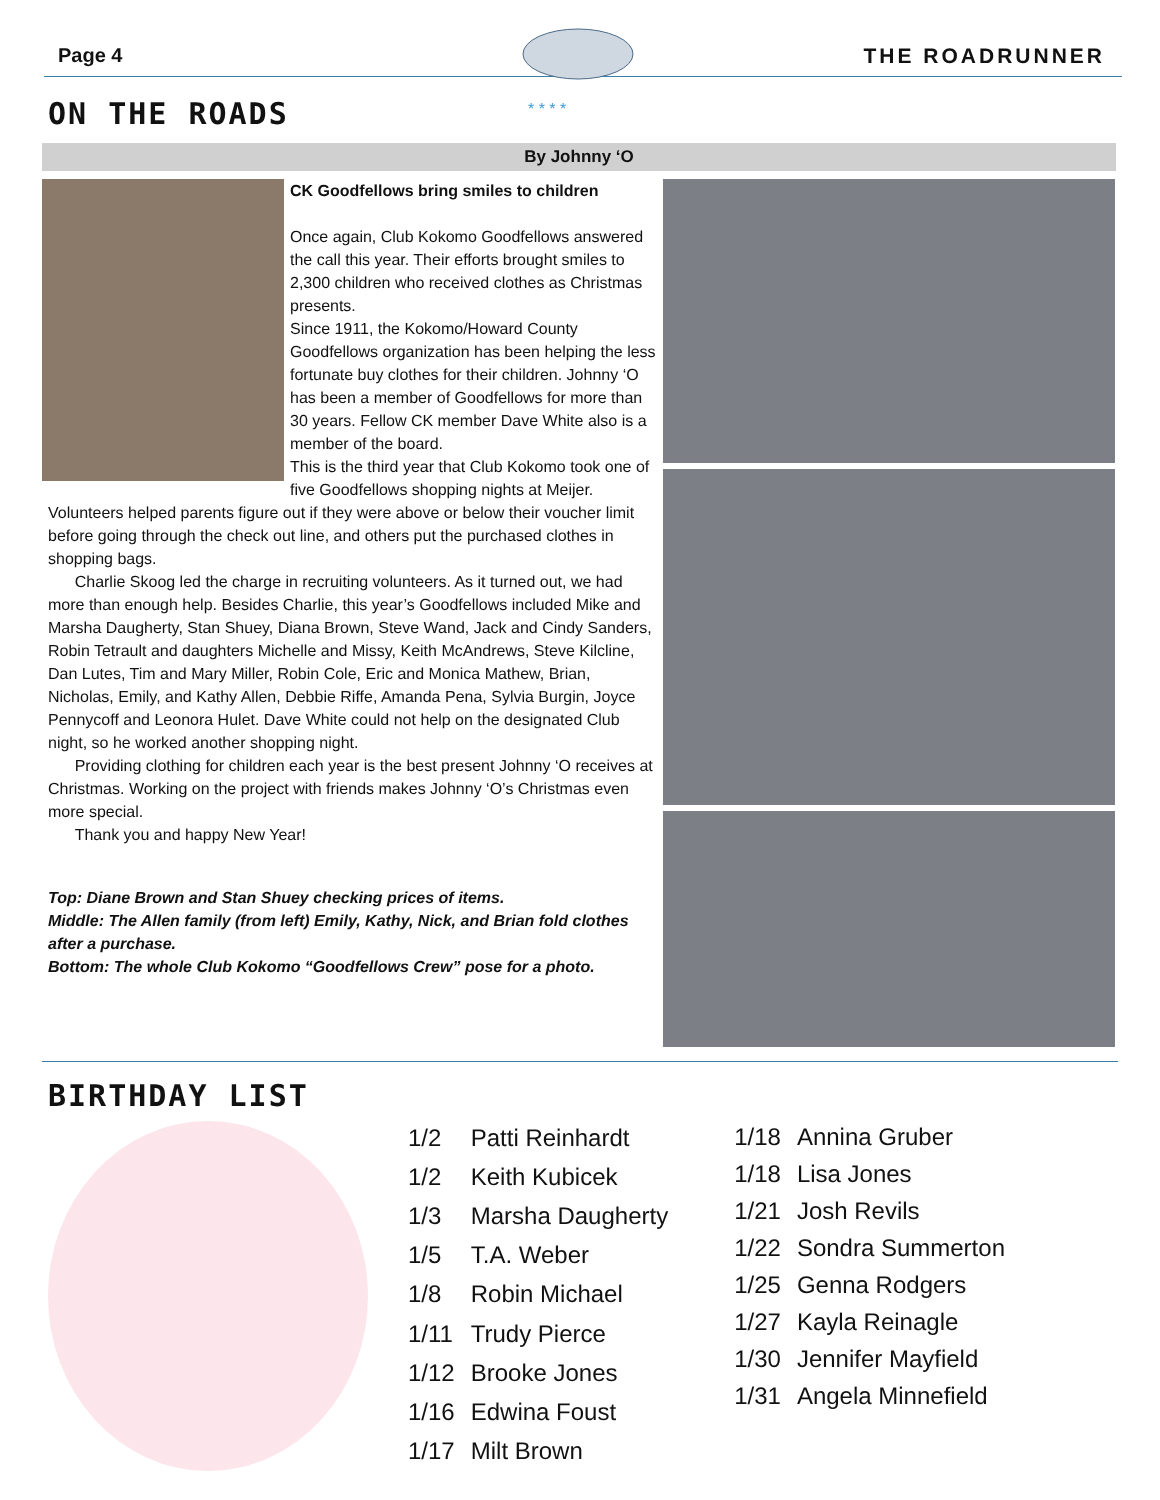Page 4 THE ROADRUNNER
* * * *
ON THE ROADS
By Johnny ‘O
CK Goodfellows bring smiles to children
Once again, Club Kokomo Goodfellows answered the call this year. Their efforts brought smiles to 2,300 children who received clothes as Christmas presents.
Since 1911, the Kokomo/Howard County Goodfellows organization has been helping the less fortunate buy clothes for their children. Johnny ‘O has been a member of Goodfellows for more than 30 years. Fellow CK member Dave White also is a member of the board.
This is the third year that Club Kokomo took one of five Goodfellows shopping nights at Meijer. Volunteers helped parents figure out if they were above or below their voucher limit before going through the check out line, and others put the purchased clothes in shopping bags.
Charlie Skoog led the charge in recruiting volunteers. As it turned out, we had more than enough help. Besides Charlie, this year’s Goodfellows included Mike and Marsha Daugherty, Stan Shuey, Diana Brown, Steve Wand, Jack and Cindy Sanders, Robin Tetrault and daughters Michelle and Missy, Keith McAndrews, Steve Kilcline, Dan Lutes, Tim and Mary Miller, Robin Cole, Eric and Monica Mathew, Brian, Nicholas, Emily, and Kathy Allen, Debbie Riffe, Amanda Pena, Sylvia Burgin, Joyce Pennycoff and Leonora Hulet. Dave White could not help on the designated Club night, so he worked another shopping night.
Providing clothing for children each year is the best present Johnny ‘O receives at Christmas. Working on the project with friends makes Johnny ‘O’s Christmas even more special.
Thank you and happy New Year!
Top: Diane Brown and Stan Shuey checking prices of items.
Middle: The Allen family (from left) Emily, Kathy, Nick, and Brian fold clothes after a purchase.
Bottom: The whole Club Kokomo “Goodfellows Crew” pose for a photo.
BIRTHDAY LIST
| 1/2 | Patti Reinhardt |
| 1/2 | Keith Kubicek |
| 1/3 | Marsha Daugherty |
| 1/5 | T.A. Weber |
| 1/8 | Robin Michael |
| 1/11 | Trudy Pierce |
| 1/12 | Brooke Jones |
| 1/16 | Edwina Foust |
| 1/17 | Milt Brown |
| 1/18 | Annina Gruber |
| 1/18 | Lisa Jones |
| 1/21 | Josh Revils |
| 1/22 | Sondra Summerton |
| 1/25 | Genna Rodgers |
| 1/27 | Kayla Reinagle |
| 1/30 | Jennifer Mayfield |
| 1/31 | Angela Minnefield |